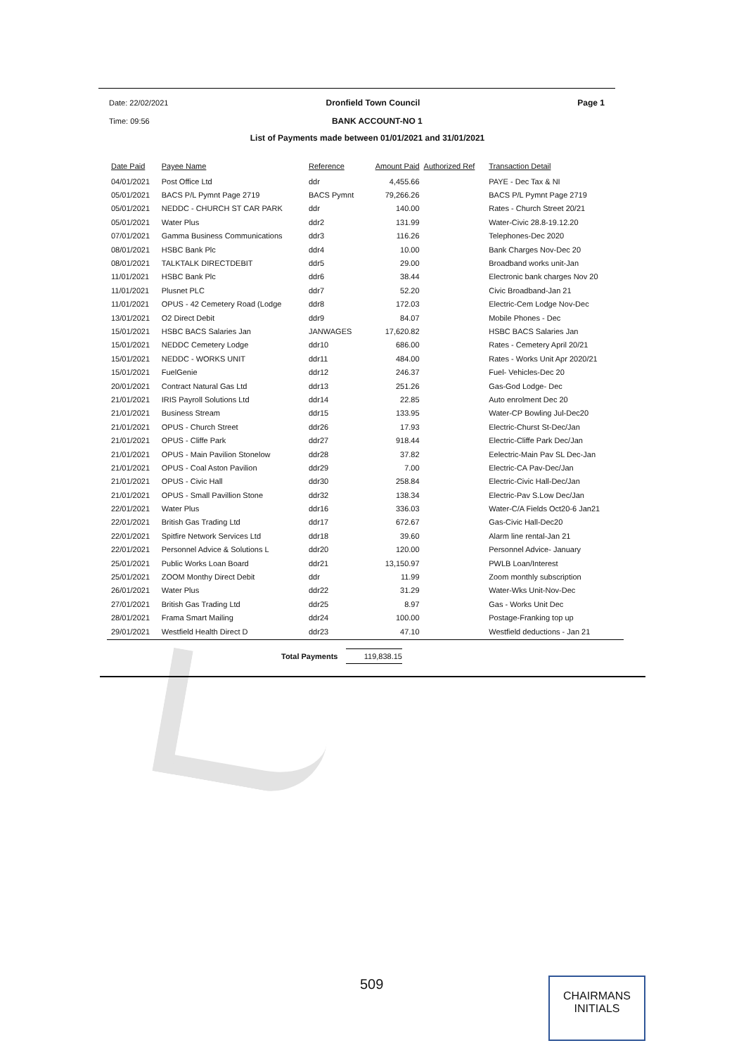Date: 22/02/2021 Dronfield Town Council Page 1
Time: 09:56 BANK ACCOUNT-NO 1
List of Payments made between 01/01/2021 and 31/01/2021
| Date Paid | Payee Name | Reference | Amount Paid | Authorized Ref | Transaction Detail |
| --- | --- | --- | --- | --- | --- |
| 04/01/2021 | Post Office Ltd | ddr | 4,455.66 | | PAYE - Dec Tax & NI |
| 05/01/2021 | BACS P/L Pymnt Page 2719 | BACS Pymnt | 79,266.26 | | BACS P/L Pymnt Page 2719 |
| 05/01/2021 | NEDDC - CHURCH ST CAR PARK | ddr | 140.00 | | Rates - Church Street 20/21 |
| 05/01/2021 | Water Plus | ddr2 | 131.99 | | Water-Civic 28.8-19.12.20 |
| 07/01/2021 | Gamma Business Communications | ddr3 | 116.26 | | Telephones-Dec 2020 |
| 08/01/2021 | HSBC Bank Plc | ddr4 | 10.00 | | Bank Charges Nov-Dec 20 |
| 08/01/2021 | TALKTALK DIRECTDEBIT | ddr5 | 29.00 | | Broadband works unit-Jan |
| 11/01/2021 | HSBC Bank Plc | ddr6 | 38.44 | | Electronic bank charges Nov 20 |
| 11/01/2021 | Plusnet PLC | ddr7 | 52.20 | | Civic Broadband-Jan 21 |
| 11/01/2021 | OPUS - 42 Cemetery Road (Lodge | ddr8 | 172.03 | | Electric-Cem Lodge Nov-Dec |
| 13/01/2021 | O2 Direct Debit | ddr9 | 84.07 | | Mobile Phones - Dec |
| 15/01/2021 | HSBC BACS Salaries Jan | JANWAGES | 17,620.82 | | HSBC BACS Salaries Jan |
| 15/01/2021 | NEDDC Cemetery Lodge | ddr10 | 686.00 | | Rates - Cemetery April 20/21 |
| 15/01/2021 | NEDDC - WORKS UNIT | ddr11 | 484.00 | | Rates - Works Unit Apr 2020/21 |
| 15/01/2021 | FuelGenie | ddr12 | 246.37 | | Fuel- Vehicles-Dec 20 |
| 20/01/2021 | Contract Natural Gas Ltd | ddr13 | 251.26 | | Gas-God Lodge- Dec |
| 21/01/2021 | IRIS Payroll Solutions Ltd | ddr14 | 22.85 | | Auto enrolment Dec 20 |
| 21/01/2021 | Business Stream | ddr15 | 133.95 | | Water-CP Bowling Jul-Dec20 |
| 21/01/2021 | OPUS - Church Street | ddr26 | 17.93 | | Electric-Churst St-Dec/Jan |
| 21/01/2021 | OPUS - Cliffe Park | ddr27 | 918.44 | | Electric-Cliffe Park Dec/Jan |
| 21/01/2021 | OPUS - Main Pavilion Stonelow | ddr28 | 37.82 | | Eelectric-Main Pav SL Dec-Jan |
| 21/01/2021 | OPUS - Coal Aston Pavilion | ddr29 | 7.00 | | Electric-CA Pav-Dec/Jan |
| 21/01/2021 | OPUS - Civic Hall | ddr30 | 258.84 | | Electric-Civic Hall-Dec/Jan |
| 21/01/2021 | OPUS - Small Pavillion Stone | ddr32 | 138.34 | | Electric-Pav S.Low Dec/Jan |
| 22/01/2021 | Water Plus | ddr16 | 336.03 | | Water-C/A Fields Oct20-6 Jan21 |
| 22/01/2021 | British Gas Trading Ltd | ddr17 | 672.67 | | Gas-Civic Hall-Dec20 |
| 22/01/2021 | Spitfire Network Services Ltd | ddr18 | 39.60 | | Alarm line rental-Jan 21 |
| 22/01/2021 | Personnel Advice & Solutions L | ddr20 | 120.00 | | Personnel Advice- January |
| 25/01/2021 | Public Works Loan Board | ddr21 | 13,150.97 | | PWLB Loan/Interest |
| 25/01/2021 | ZOOM Monthy Direct Debit | ddr | 11.99 | | Zoom monthly subscription |
| 26/01/2021 | Water Plus | ddr22 | 31.29 | | Water-Wks Unit-Nov-Dec |
| 27/01/2021 | British Gas Trading Ltd | ddr25 | 8.97 | | Gas - Works Unit Dec |
| 28/01/2021 | Frama Smart Mailing | ddr24 | 100.00 | | Postage-Franking top up |
| 29/01/2021 | Westfield Health Direct D | ddr23 | 47.10 | | Westfield deductions - Jan 21 |
Total Payments 119,838.15
509
CHAIRMANS
INITIALS